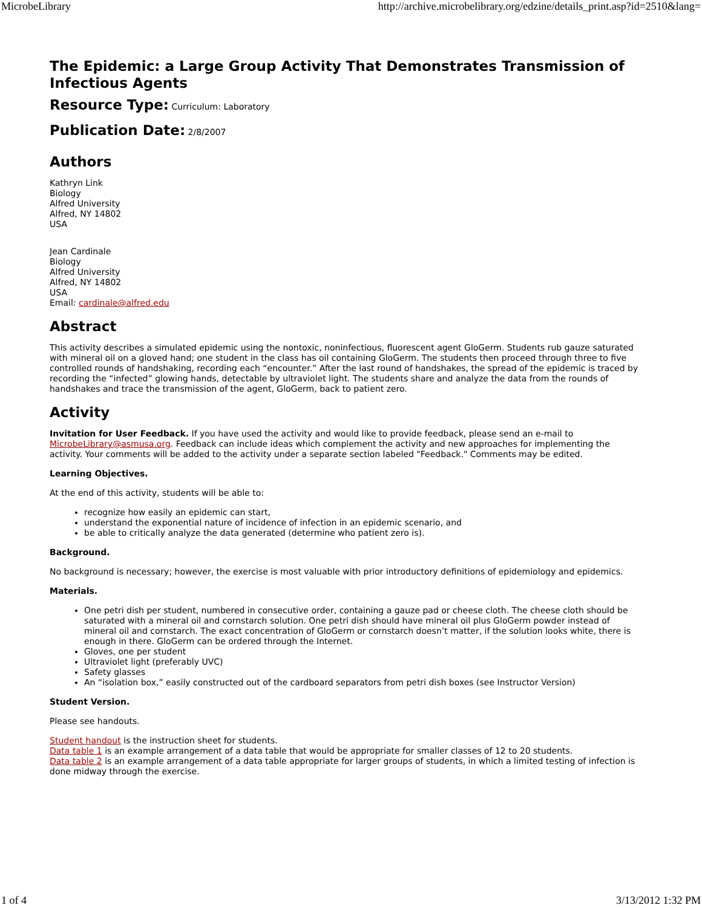MicrobeLibrary http://archive.microbelibrary.org/edzine/details_print.asp?id=2510&lang=
The Epidemic: a Large Group Activity That Demonstrates Transmission of Infectious Agents
Resource Type: Curriculum: Laboratory
Publication Date: 2/8/2007
Authors
Kathryn Link
Biology
Alfred University
Alfred, NY 14802
USA
Jean Cardinale
Biology
Alfred University
Alfred, NY 14802
USA
Email: cardinale@alfred.edu
Abstract
This activity describes a simulated epidemic using the nontoxic, noninfectious, fluorescent agent GloGerm. Students rub gauze saturated with mineral oil on a gloved hand; one student in the class has oil containing GloGerm. The students then proceed through three to five controlled rounds of handshaking, recording each “encounter.” After the last round of handshakes, the spread of the epidemic is traced by recording the “infected” glowing hands, detectable by ultraviolet light. The students share and analyze the data from the rounds of handshakes and trace the transmission of the agent, GloGerm, back to patient zero.
Activity
Invitation for User Feedback. If you have used the activity and would like to provide feedback, please send an e-mail to MicrobeLibrary@asmusa.org. Feedback can include ideas which complement the activity and new approaches for implementing the activity. Your comments will be added to the activity under a separate section labeled "Feedback." Comments may be edited.
Learning Objectives.
At the end of this activity, students will be able to:
recognize how easily an epidemic can start,
understand the exponential nature of incidence of infection in an epidemic scenario, and
be able to critically analyze the data generated (determine who patient zero is).
Background.
No background is necessary; however, the exercise is most valuable with prior introductory definitions of epidemiology and epidemics.
Materials.
One petri dish per student, numbered in consecutive order, containing a gauze pad or cheese cloth. The cheese cloth should be saturated with a mineral oil and cornstarch solution. One petri dish should have mineral oil plus GloGerm powder instead of mineral oil and cornstarch. The exact concentration of GloGerm or cornstarch doesn’t matter, if the solution looks white, there is enough in there. GloGerm can be ordered through the Internet.
Gloves, one per student
Ultraviolet light (preferably UVC)
Safety glasses
An “isolation box,” easily constructed out of the cardboard separators from petri dish boxes (see Instructor Version)
Student Version.
Please see handouts.
Student handout is the instruction sheet for students.
Data table 1 is an example arrangement of a data table that would be appropriate for smaller classes of 12 to 20 students.
Data table 2 is an example arrangement of a data table appropriate for larger groups of students, in which a limited testing of infection is done midway through the exercise.
1 of 4 3/13/2012 1:32 PM